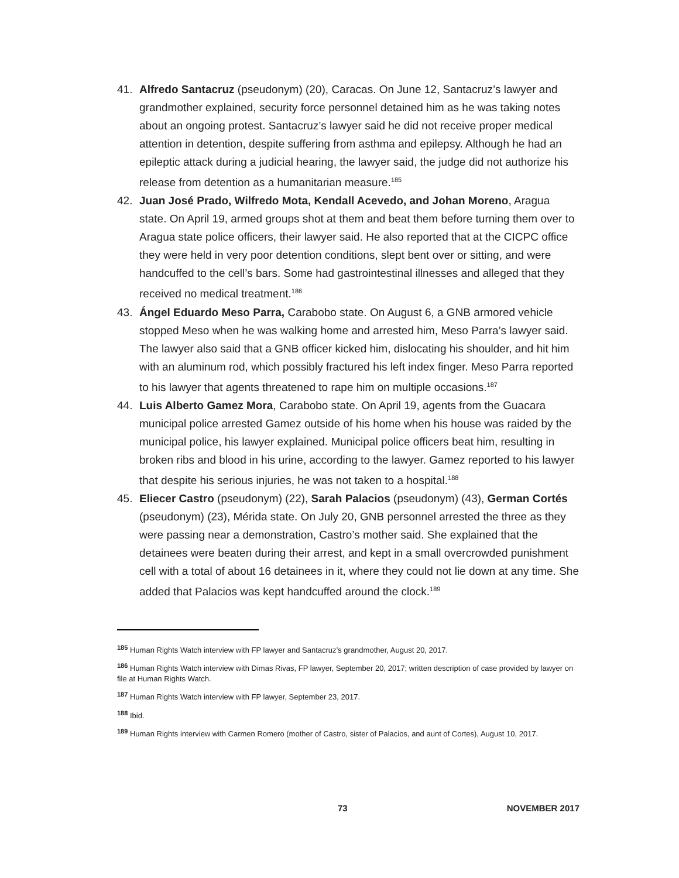41. Alfredo Santacruz (pseudonym) (20), Caracas. On June 12, Santacruz’s lawyer and grandmother explained, security force personnel detained him as he was taking notes about an ongoing protest. Santacruz’s lawyer said he did not receive proper medical attention in detention, despite suffering from asthma and epilepsy. Although he had an epileptic attack during a judicial hearing, the lawyer said, the judge did not authorize his release from detention as a humanitarian measure.<sup>185</sup>
42. Juan José Prado, Wilfredo Mota, Kendall Acevedo, and Johan Moreno, Aragua state. On April 19, armed groups shot at them and beat them before turning them over to Aragua state police officers, their lawyer said. He also reported that at the CICPC office they were held in very poor detention conditions, slept bent over or sitting, and were handcuffed to the cell’s bars. Some had gastrointestinal illnesses and alleged that they received no medical treatment.<sup>186</sup>
43. Ángel Eduardo Meso Parra, Carabobo state. On August 6, a GNB armored vehicle stopped Meso when he was walking home and arrested him, Meso Parra’s lawyer said. The lawyer also said that a GNB officer kicked him, dislocating his shoulder, and hit him with an aluminum rod, which possibly fractured his left index finger. Meso Parra reported to his lawyer that agents threatened to rape him on multiple occasions.<sup>187</sup>
44. Luis Alberto Gamez Mora, Carabobo state. On April 19, agents from the Guacara municipal police arrested Gamez outside of his home when his house was raided by the municipal police, his lawyer explained. Municipal police officers beat him, resulting in broken ribs and blood in his urine, according to the lawyer. Gamez reported to his lawyer that despite his serious injuries, he was not taken to a hospital.<sup>188</sup>
45. Eliecer Castro (pseudonym) (22), Sarah Palacios (pseudonym) (43), German Cortés (pseudonym) (23), Mérida state. On July 20, GNB personnel arrested the three as they were passing near a demonstration, Castro’s mother said. She explained that the detainees were beaten during their arrest, and kept in a small overcrowded punishment cell with a total of about 16 detainees in it, where they could not lie down at any time. She added that Palacios was kept handcuffed around the clock.<sup>189</sup>
<sup>185</sup> Human Rights Watch interview with FP lawyer and Santacruz’s grandmother, August 20, 2017.
<sup>186</sup> Human Rights Watch interview with Dimas Rivas, FP lawyer, September 20, 2017; written description of case provided by lawyer on file at Human Rights Watch.
<sup>187</sup> Human Rights Watch interview with FP lawyer, September 23, 2017.
<sup>188</sup> Ibid.
<sup>189</sup> Human Rights interview with Carmen Romero (mother of Castro, sister of Palacios, and aunt of Cortes), August 10, 2017.
73 NOVEMBER 2017